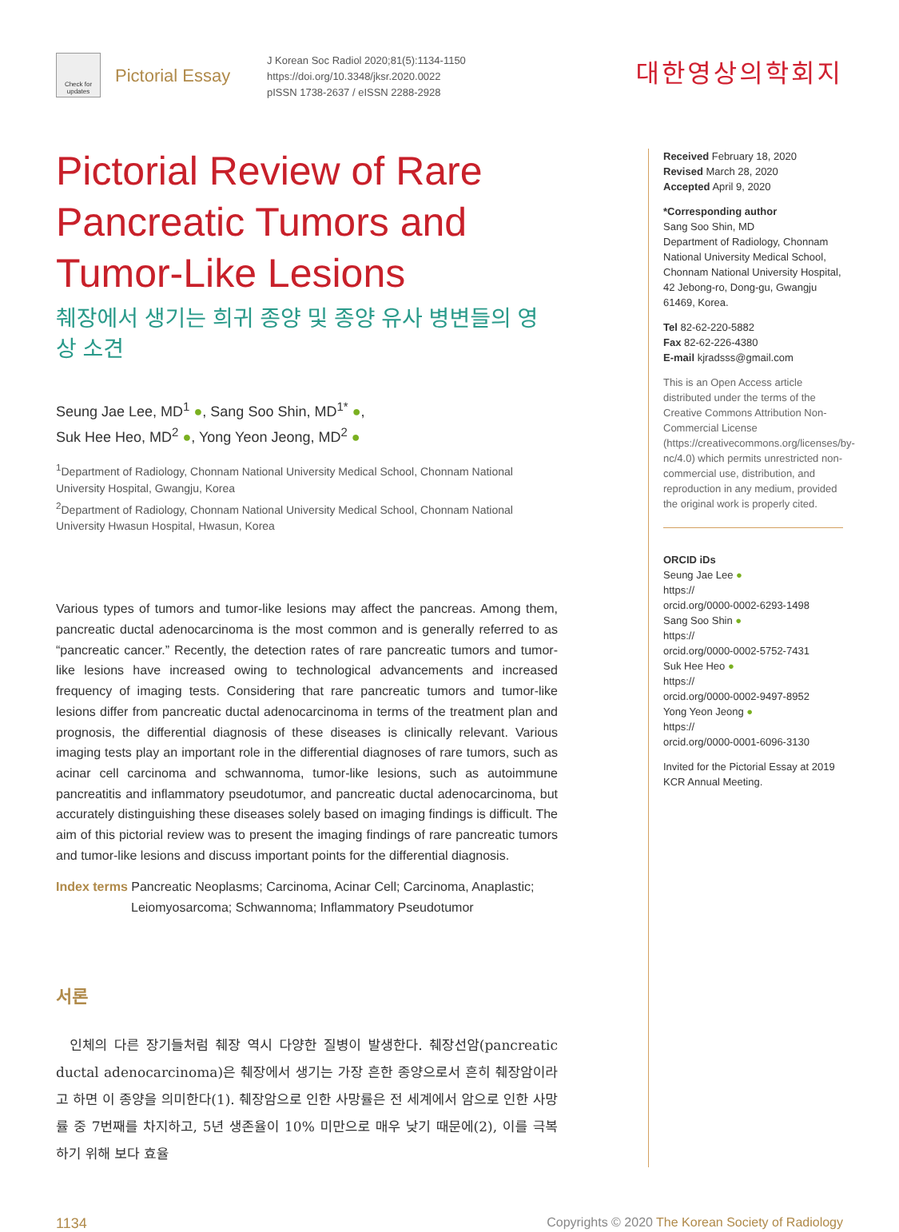Check for updates
Pictorial Essay
J Korean Soc Radiol 2020;81(5):1134-1150
https://doi.org/10.3348/jksr.2020.0022
pISSN 1738-2637 / eISSN 2288-2928
대한영상의학회지
Pictorial Review of Rare Pancreatic Tumors and Tumor-Like Lesions
췌장에서 생기는 희귀 종양 및 종양 유사 병변들의 영상 소견
Seung Jae Lee, MD<sup>1</sup> ●, Sang Soo Shin, MD<sup>1*</sup> ●,
Suk Hee Heo, MD<sup>2</sup> ●, Yong Yeon Jeong, MD<sup>2</sup> ●
<sup>1</sup> Department of Radiology, Chonnam National University Medical School, Chonnam National University Hospital, Gwangju, Korea
<sup>2</sup> Department of Radiology, Chonnam National University Medical School, Chonnam National University Hwasun Hospital, Hwasun, Korea
Various types of tumors and tumor-like lesions may affect the pancreas. Among them, pancreatic ductal adenocarcinoma is the most common and is generally referred to as “pancreatic cancer.” Recently, the detection rates of rare pancreatic tumors and tumor-like lesions have increased owing to technological advancements and increased frequency of imaging tests. Considering that rare pancreatic tumors and tumor-like lesions differ from pancreatic ductal adenocarcinoma in terms of the treatment plan and prognosis, the differential diagnosis of these diseases is clinically relevant. Various imaging tests play an important role in the differential diagnoses of rare tumors, such as acinar cell carcinoma and schwannoma, tumor-like lesions, such as autoimmune pancreatitis and inflammatory pseudotumor, and pancreatic ductal adenocarcinoma, but accurately distinguishing these diseases solely based on imaging findings is difficult. The aim of this pictorial review was to present the imaging findings of rare pancreatic tumors and tumor-like lesions and discuss important points for the differential diagnosis.
Index terms Pancreatic Neoplasms; Carcinoma, Acinar Cell; Carcinoma, Anaplastic;
Leiomyosarcoma; Schwannoma; Inflammatory Pseudotumor
서론
인체의 다른 장기들처럼 췌장 역시 다양한 질병이 발생한다. 췌장선암(pancreatic ductal adenocarcinoma)은 췌장에서 생기는 가장 흔한 종양으로서 흔히 췌장암이라고 하면 이 종양을 의미한다(1). 췌장암으로 인한 사망률은 전 세계에서 암으로 인한 사망률 중 7번째를 차지하고, 5년 생존율이 10% 미만으로 매우 낮기 때문에(2), 이를 극복하기 위해 보다 효율
Received February 18, 2020
Revised March 28, 2020
Accepted April 9, 2020
*Corresponding author
Sang Soo Shin, MD
Department of Radiology, Chonnam National University Medical School, Chonnam National University Hospital, 42 Jebong-ro, Dong-gu, Gwangju 61469, Korea.
Tel 82-62-220-5882
Fax 82-62-226-4380
E-mail kjradsss@gmail.com
This is an Open Access article distributed under the terms of the Creative Commons Attribution Non-Commercial License (https://creativecommons.org/licenses/by-nc/4.0) which permits unrestricted non-commercial use, distribution, and reproduction in any medium, provided the original work is properly cited.
ORCID iDs
Seung Jae Lee ●
https://
orcid.org/0000-0002-6293-1498
Sang Soo Shin ●
https://
orcid.org/0000-0002-5752-7431
Suk Hee Heo ●
https://
orcid.org/0000-0002-9497-8952
Yong Yeon Jeong ●
https://
orcid.org/0000-0001-6096-3130
Invited for the Pictorial Essay at 2019 KCR Annual Meeting.
1134 Copyrights © 2020 The Korean Society of Radiology